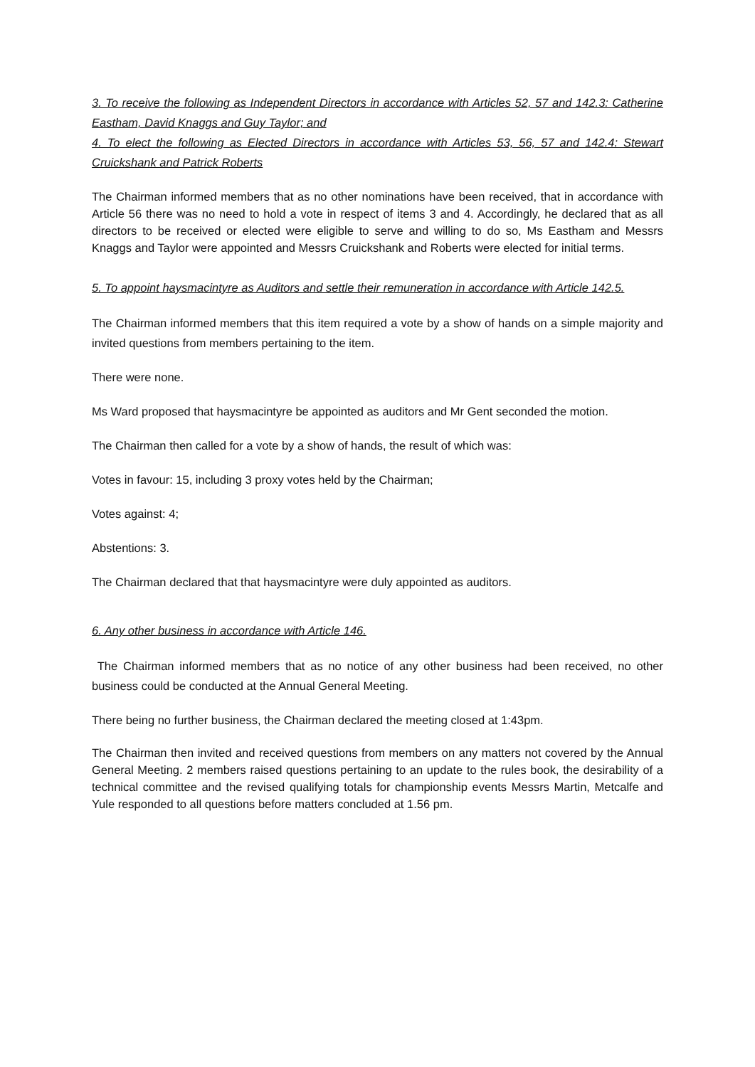3. To receive the following as Independent Directors in accordance with Articles 52, 57 and 142.3: Catherine Eastham, David Knaggs and Guy Taylor; and
4. To elect the following as Elected Directors in accordance with Articles 53, 56, 57 and 142.4: Stewart Cruickshank and Patrick Roberts
The Chairman informed members that as no other nominations have been received, that in accordance with Article 56 there was no need to hold a vote in respect of items 3 and 4. Accordingly, he declared that as all directors to be received or elected were eligible to serve and willing to do so, Ms Eastham and Messrs Knaggs and Taylor were appointed and Messrs Cruickshank and Roberts were elected for initial terms.
5. To appoint haysmacintyre as Auditors and settle their remuneration in accordance with Article 142.5.
The Chairman informed members that this item required a vote by a show of hands on a simple majority and invited questions from members pertaining to the item.
There were none.
Ms Ward proposed that haysmacintyre be appointed as auditors and Mr Gent seconded the motion.
The Chairman then called for a vote by a show of hands, the result of which was:
Votes in favour: 15, including 3 proxy votes held by the Chairman;
Votes against: 4;
Abstentions: 3.
The Chairman declared that that haysmacintyre were duly appointed as auditors.
6. Any other business in accordance with Article 146.
The Chairman informed members that as no notice of any other business had been received, no other business could be conducted at the Annual General Meeting.
There being no further business, the Chairman declared the meeting closed at 1:43pm.
The Chairman then invited and received questions from members on any matters not covered by the Annual General Meeting. 2 members raised questions pertaining to an update to the rules book, the desirability of a technical committee and the revised qualifying totals for championship events Messrs Martin, Metcalfe and Yule responded to all questions before matters concluded at 1.56 pm.